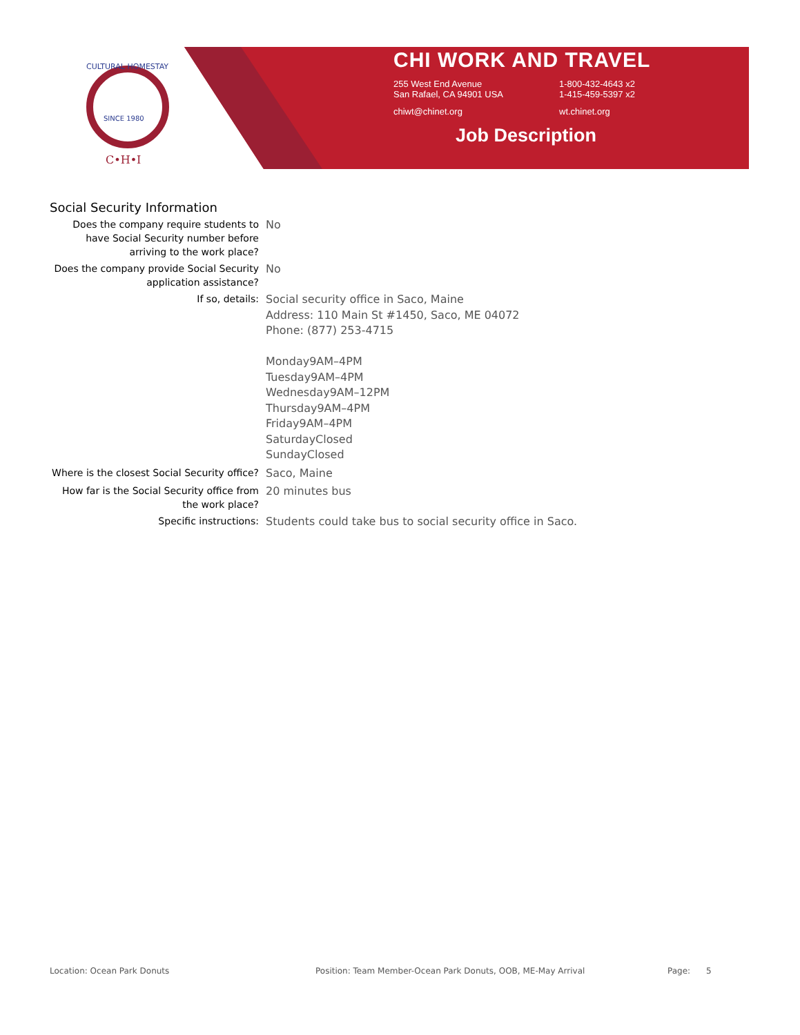CULTURAL HOMESTAY
SINCE 1980
C•H•I
CHI WORK AND TRAVEL
255 West End Avenue
San Rafael, CA 94901 USA
1-800-432-4643 x2
1-415-459-5397 x2
chiwt@chinet.org wt.chinet.org
Job Description
Social Security Information
Does the company require students to have Social Security number before arriving to the work place?
No
Does the company provide Social Security application assistance?
No
If so, details:
Social security office in Saco, Maine
Address: 110 Main St #1450, Saco, ME 04072
Phone: (877) 253-4715
Monday9AM–4PM
Tuesday9AM–4PM
Wednesday9AM–12PM
Thursday9AM–4PM
Friday9AM–4PM
SaturdayClosed
SundayClosed
Where is the closest Social Security office?
Saco, Maine
How far is the Social Security office from the work place?
20 minutes bus
Specific instructions:
Students could take bus to social security office in Saco.
Location: Ocean Park Donuts Position: Team Member-Ocean Park Donuts, OOB, ME-May Arrival Page: 5